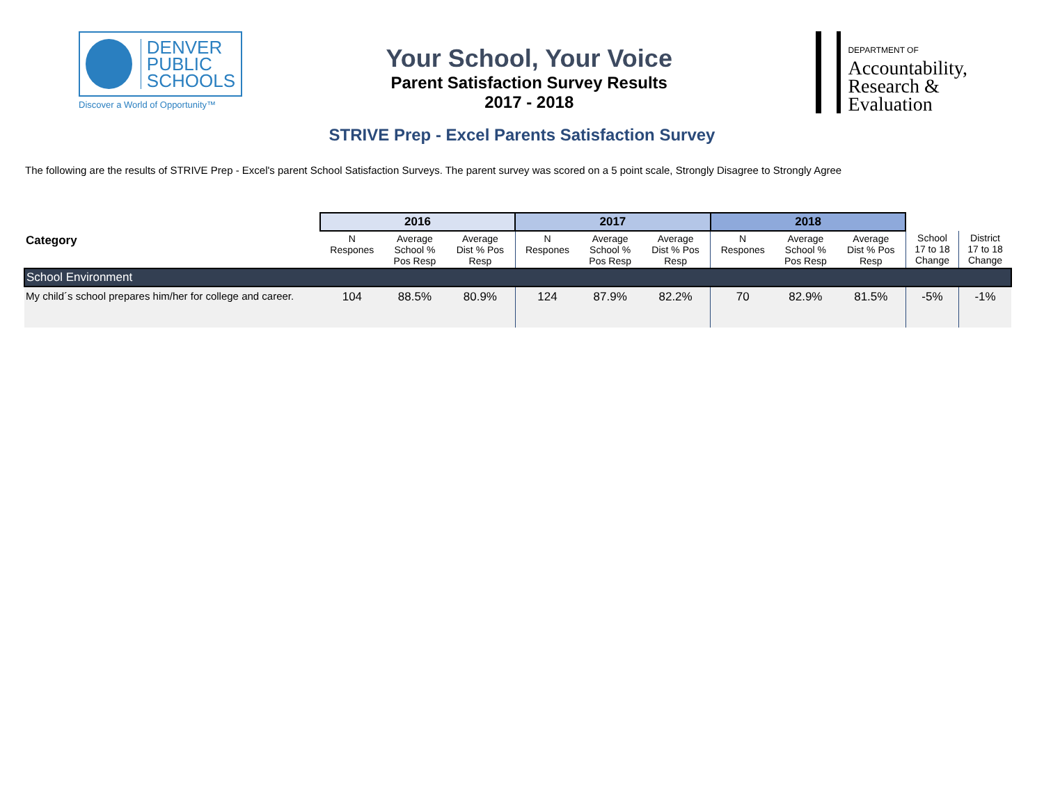DENVER
PUBLIC
SCHOOLS
Discover a World of Opportunity™
Your School, Your Voice
Parent Satisfaction Survey Results
2017 - 2018
DEPARTMENT OF
Accountability,
Research &
Evaluation
STRIVE Prep - Excel Parents Satisfaction Survey
The following are the results of STRIVE Prep - Excel's parent School Satisfaction Surveys. The parent survey was scored on a 5 point scale, Strongly Disagree to Strongly Agree
| Category | 2016 | | | 2017 | | | 2018 | | | | |
| --- | --- | --- | --- | --- | --- | --- | --- | --- | --- | --- | --- |
| | N Respones | Average School % Pos Resp | Average Dist % Pos Resp | N Respones | Average School % Pos Resp | Average Dist % Pos Resp | N Respones | Average School % Pos Resp | Average Dist % Pos Resp | School 17 to 18 Change | District 17 to 18 Change |
| School Environment | | | | | | | | | | | |
| My child´s school prepares him/her for college and career. | 104 | 88.5% | 80.9% | 124 | 87.9% | 82.2% | 70 | 82.9% | 81.5% | -5% | -1% |